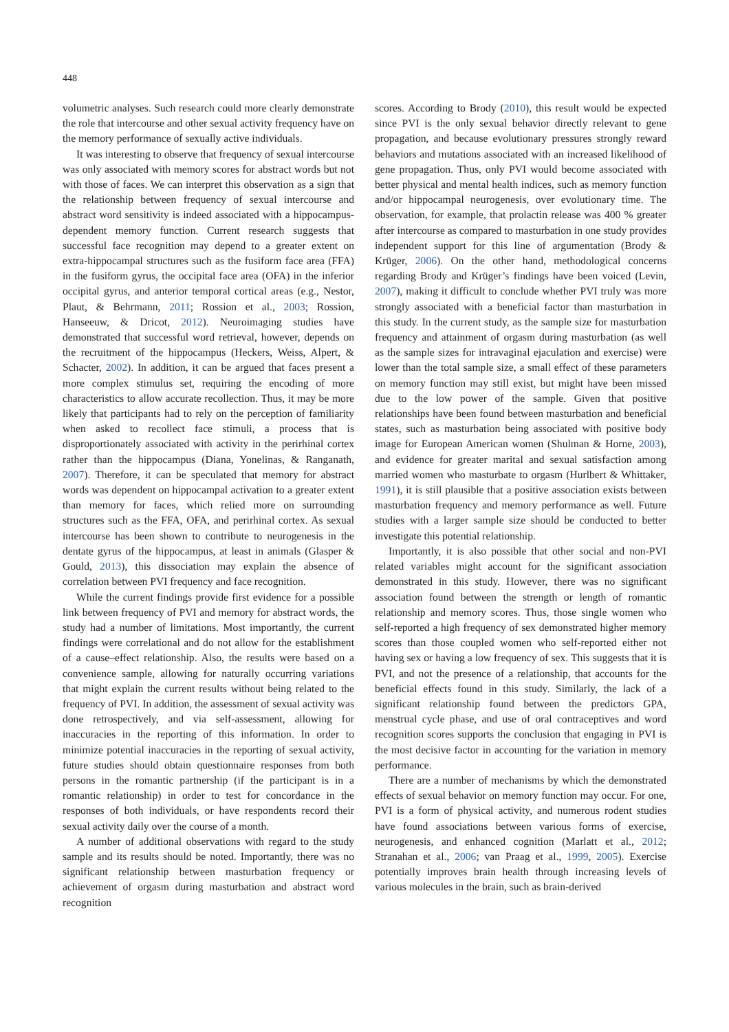448
volumetric analyses. Such research could more clearly demonstrate the role that intercourse and other sexual activity frequency have on the memory performance of sexually active individuals.
It was interesting to observe that frequency of sexual intercourse was only associated with memory scores for abstract words but not with those of faces. We can interpret this observation as a sign that the relationship between frequency of sexual intercourse and abstract word sensitivity is indeed associated with a hippocampus-dependent memory function. Current research suggests that successful face recognition may depend to a greater extent on extra-hippocampal structures such as the fusiform face area (FFA) in the fusiform gyrus, the occipital face area (OFA) in the inferior occipital gyrus, and anterior temporal cortical areas (e.g., Nestor, Plaut, & Behrmann, 2011; Rossion et al., 2003; Rossion, Hanseeuw, & Dricot, 2012). Neuroimaging studies have demonstrated that successful word retrieval, however, depends on the recruitment of the hippocampus (Heckers, Weiss, Alpert, & Schacter, 2002). In addition, it can be argued that faces present a more complex stimulus set, requiring the encoding of more characteristics to allow accurate recollection. Thus, it may be more likely that participants had to rely on the perception of familiarity when asked to recollect face stimuli, a process that is disproportionately associated with activity in the perirhinal cortex rather than the hippocampus (Diana, Yonelinas, & Ranganath, 2007). Therefore, it can be speculated that memory for abstract words was dependent on hippocampal activation to a greater extent than memory for faces, which relied more on surrounding structures such as the FFA, OFA, and perirhinal cortex. As sexual intercourse has been shown to contribute to neurogenesis in the dentate gyrus of the hippocampus, at least in animals (Glasper & Gould, 2013), this dissociation may explain the absence of correlation between PVI frequency and face recognition.
While the current findings provide first evidence for a possible link between frequency of PVI and memory for abstract words, the study had a number of limitations. Most importantly, the current findings were correlational and do not allow for the establishment of a cause–effect relationship. Also, the results were based on a convenience sample, allowing for naturally occurring variations that might explain the current results without being related to the frequency of PVI. In addition, the assessment of sexual activity was done retrospectively, and via self-assessment, allowing for inaccuracies in the reporting of this information. In order to minimize potential inaccuracies in the reporting of sexual activity, future studies should obtain questionnaire responses from both persons in the romantic partnership (if the participant is in a romantic relationship) in order to test for concordance in the responses of both individuals, or have respondents record their sexual activity daily over the course of a month.
A number of additional observations with regard to the study sample and its results should be noted. Importantly, there was no significant relationship between masturbation frequency or achievement of orgasm during masturbation and abstract word recognition
scores. According to Brody (2010), this result would be expected since PVI is the only sexual behavior directly relevant to gene propagation, and because evolutionary pressures strongly reward behaviors and mutations associated with an increased likelihood of gene propagation. Thus, only PVI would become associated with better physical and mental health indices, such as memory function and/or hippocampal neurogenesis, over evolutionary time. The observation, for example, that prolactin release was 400 % greater after intercourse as compared to masturbation in one study provides independent support for this line of argumentation (Brody & Krüger, 2006). On the other hand, methodological concerns regarding Brody and Krüger’s findings have been voiced (Levin, 2007), making it difficult to conclude whether PVI truly was more strongly associated with a beneficial factor than masturbation in this study. In the current study, as the sample size for masturbation frequency and attainment of orgasm during masturbation (as well as the sample sizes for intravaginal ejaculation and exercise) were lower than the total sample size, a small effect of these parameters on memory function may still exist, but might have been missed due to the low power of the sample. Given that positive relationships have been found between masturbation and beneficial states, such as masturbation being associated with positive body image for European American women (Shulman & Horne, 2003), and evidence for greater marital and sexual satisfaction among married women who masturbate to orgasm (Hurlbert & Whittaker, 1991), it is still plausible that a positive association exists between masturbation frequency and memory performance as well. Future studies with a larger sample size should be conducted to better investigate this potential relationship.
Importantly, it is also possible that other social and non-PVI related variables might account for the significant association demonstrated in this study. However, there was no significant association found between the strength or length of romantic relationship and memory scores. Thus, those single women who self-reported a high frequency of sex demonstrated higher memory scores than those coupled women who self-reported either not having sex or having a low frequency of sex. This suggests that it is PVI, and not the presence of a relationship, that accounts for the beneficial effects found in this study. Similarly, the lack of a significant relationship found between the predictors GPA, menstrual cycle phase, and use of oral contraceptives and word recognition scores supports the conclusion that engaging in PVI is the most decisive factor in accounting for the variation in memory performance.
There are a number of mechanisms by which the demonstrated effects of sexual behavior on memory function may occur. For one, PVI is a form of physical activity, and numerous rodent studies have found associations between various forms of exercise, neurogenesis, and enhanced cognition (Marlatt et al., 2012; Stranahan et al., 2006; van Praag et al., 1999, 2005). Exercise potentially improves brain health through increasing levels of various molecules in the brain, such as brain-derived